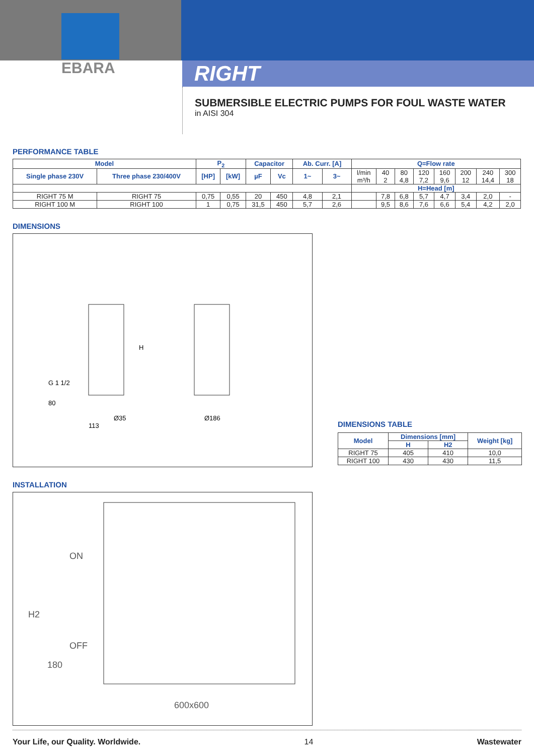EBARA
RIGHT
SUBMERSIBLE ELECTRIC PUMPS FOR FOUL WASTE WATER
in AISI 304
PERFORMANCE TABLE
| Model | | P<sub>2</sub> | | Capacitor | | Ab. Curr. [A] | | Q=Flow rate | | | | | | | |
| --- | --- | --- | --- | --- | --- | --- | --- | --- | --- | --- | --- | --- | --- | --- | --- |
| Single phase 230V | Three phase 230/400V | [HP] | [kW] | µF | Vc | 1~ | 3~ | l/min m³/h | 40 2 | 80 4,8 | 120 7,2 | 160 9,6 | 200 12 | 240 14,4 | 300 18 |
| | | | | | | | | H=Head [m] | | | | | | | |
| RIGHT 75 M | RIGHT 75 | 0,75 | 0,55 | 20 | 450 | 4,8 | 2,1 | | 7,8 | 6,8 | 5,7 | 4,7 | 3,4 | 2,0 | - |
| RIGHT 100 M | RIGHT 100 | 1 | 0,75 | 31,5 | 450 | 5,7 | 2,6 | | 9,5 | 8,6 | 7,6 | 6,6 | 5,4 | 4,2 | 2,0 |
DIMENSIONS
H
G 1 1/2
80
Ø35
Ø186
113
DIMENSIONS TABLE
| Model | Dimensions [mm] | | Weight [kg] |
| --- | --- | --- | --- |
| | H | H2 | |
| RIGHT 75 | 405 | 410 | 10,0 |
| RIGHT 100 | 430 | 430 | 11,5 |
INSTALLATION
ON
H2
OFF
180
600x600
Your Life, our Quality. Worldwide. 14 Wastewater